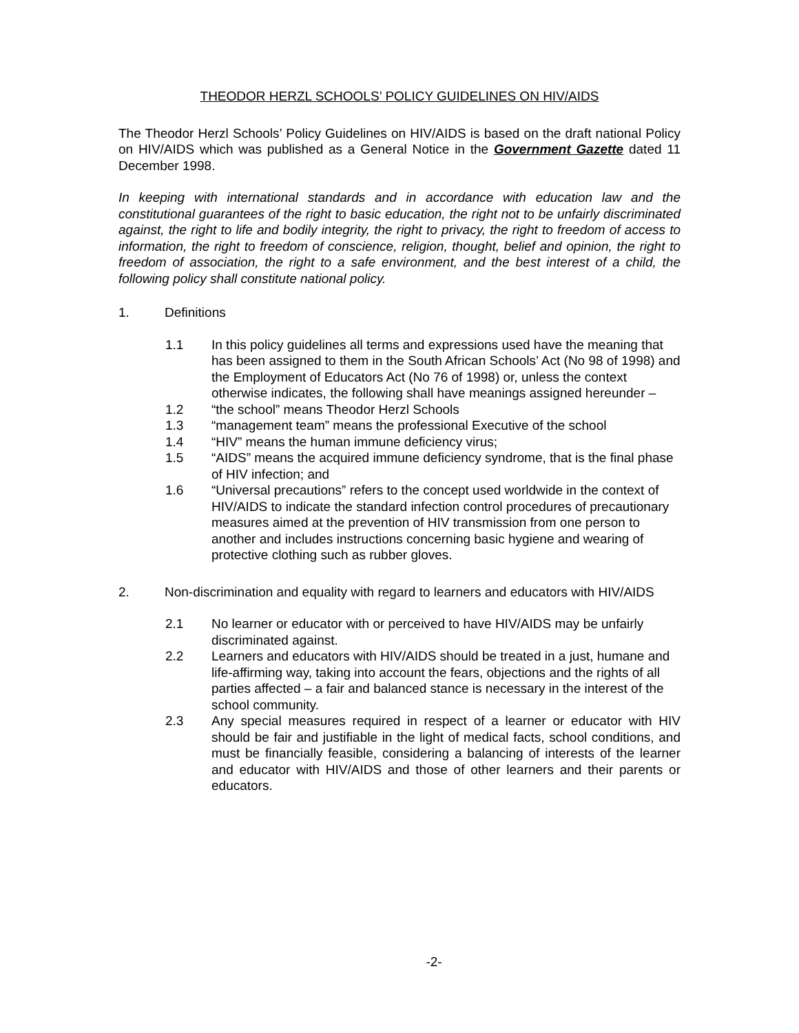THEODOR HERZL SCHOOLS’ POLICY GUIDELINES ON HIV/AIDS
The Theodor Herzl Schools’ Policy Guidelines on HIV/AIDS is based on the draft national Policy on HIV/AIDS which was published as a General Notice in the Government Gazette dated 11 December 1998.
In keeping with international standards and in accordance with education law and the constitutional guarantees of the right to basic education, the right not to be unfairly discriminated against, the right to life and bodily integrity, the right to privacy, the right to freedom of access to information, the right to freedom of conscience, religion, thought, belief and opinion, the right to freedom of association, the right to a safe environment, and the best interest of a child, the following policy shall constitute national policy.
1. Definitions
1.1 In this policy guidelines all terms and expressions used have the meaning that has been assigned to them in the South African Schools’ Act (No 98 of 1998) and the Employment of Educators Act (No 76 of 1998) or, unless the context otherwise indicates, the following shall have meanings assigned hereunder –
1.2 “the school” means Theodor Herzl Schools
1.3 “management team” means the professional Executive of the school
1.4 “HIV” means the human immune deficiency virus;
1.5 “AIDS” means the acquired immune deficiency syndrome, that is the final phase of HIV infection; and
1.6 “Universal precautions” refers to the concept used worldwide in the context of HIV/AIDS to indicate the standard infection control procedures of precautionary measures aimed at the prevention of HIV transmission from one person to another and includes instructions concerning basic hygiene and wearing of protective clothing such as rubber gloves.
2. Non-discrimination and equality with regard to learners and educators with HIV/AIDS
2.1 No learner or educator with or perceived to have HIV/AIDS may be unfairly discriminated against.
2.2 Learners and educators with HIV/AIDS should be treated in a just, humane and life-affirming way, taking into account the fears, objections and the rights of all parties affected – a fair and balanced stance is necessary in the interest of the school community.
2.3 Any special measures required in respect of a learner or educator with HIV should be fair and justifiable in the light of medical facts, school conditions, and must be financially feasible, considering a balancing of interests of the learner and educator with HIV/AIDS and those of other learners and their parents or educators.
-2-